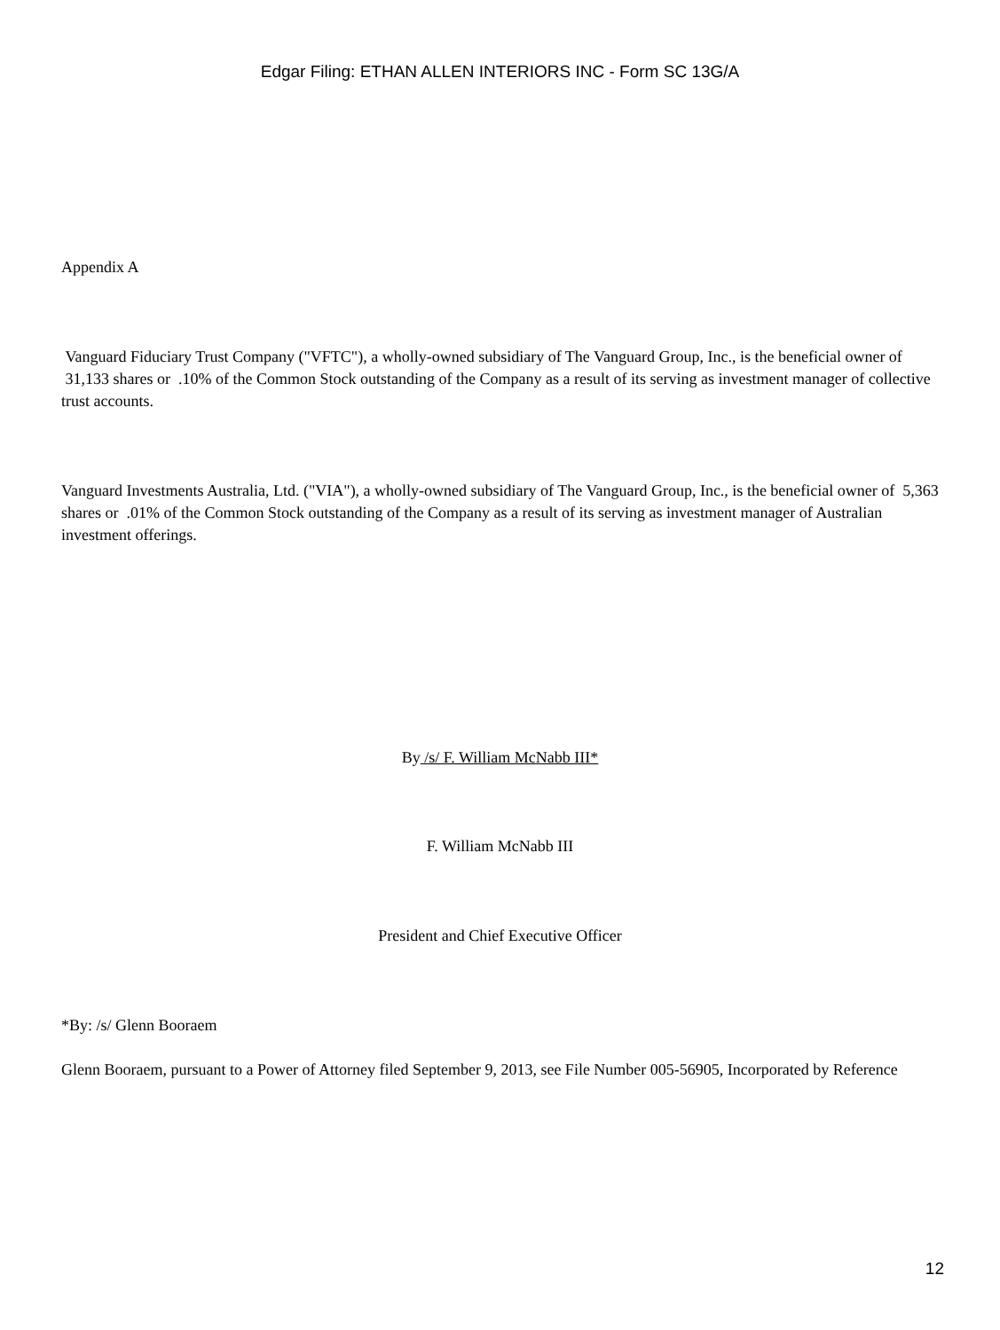Edgar Filing: ETHAN ALLEN INTERIORS INC - Form SC 13G/A
Appendix A
Vanguard Fiduciary Trust Company ("VFTC"), a wholly-owned subsidiary of The Vanguard Group, Inc., is the beneficial owner of 31,133 shares or .10% of the Common Stock outstanding of the Company as a result of its serving as investment manager of collective trust accounts.
Vanguard Investments Australia, Ltd. ("VIA"), a wholly-owned subsidiary of The Vanguard Group, Inc., is the beneficial owner of 5,363 shares or .01% of the Common Stock outstanding of the Company as a result of its serving as investment manager of Australian investment offerings.
By /s/ F. William McNabb III*
F. William McNabb III
President and Chief Executive Officer
*By: /s/ Glenn Booraem
Glenn Booraem, pursuant to a Power of Attorney filed September 9, 2013, see File Number 005-56905, Incorporated by Reference
12